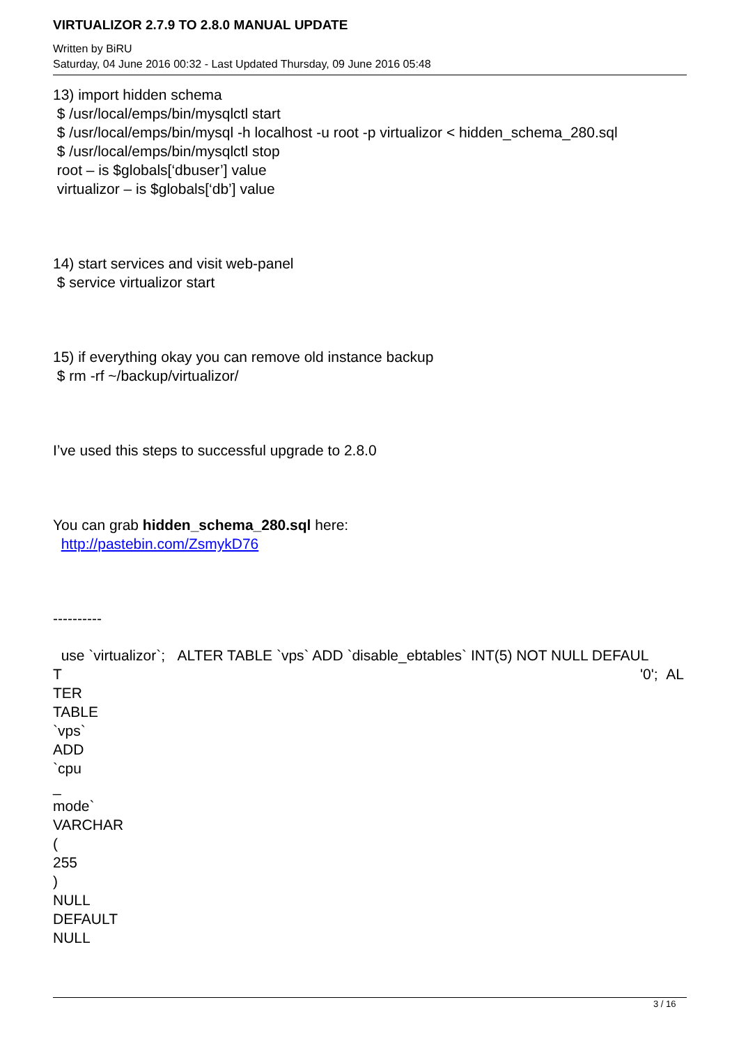VIRTUALIZOR 2.7.9 TO 2.8.0 MANUAL UPDATE
Written by BiRU
Saturday, 04 June 2016 00:32 - Last Updated Thursday, 09 June 2016 05:48
13) import hidden schema
$ /usr/local/emps/bin/mysqlctl start
$ /usr/local/emps/bin/mysql -h localhost -u root -p virtualizor < hidden_schema_280.sql
$ /usr/local/emps/bin/mysqlctl stop
root – is $globals[‘dbuser’] value
virtualizor – is $globals[‘db’] value
14) start services and visit web-panel
$ service virtualizor start
15) if everything okay you can remove old instance backup
$ rm -rf ~/backup/virtualizor/
I’ve used this steps to successful upgrade to 2.8.0
You can grab hidden_schema_280.sql here:
http://pastebin.com/ZsmykD76
----------
use `virtualizor`; ALTER TABLE `vps` ADD `disable_ebtables` INT(5) NOT NULL DEFAUL
T '0'; AL
TER
TABLE
`vps`
ADD
`cpu
_
mode`
VARCHAR
(
255
)
NULL
DEFAULT
NULL
3 / 16